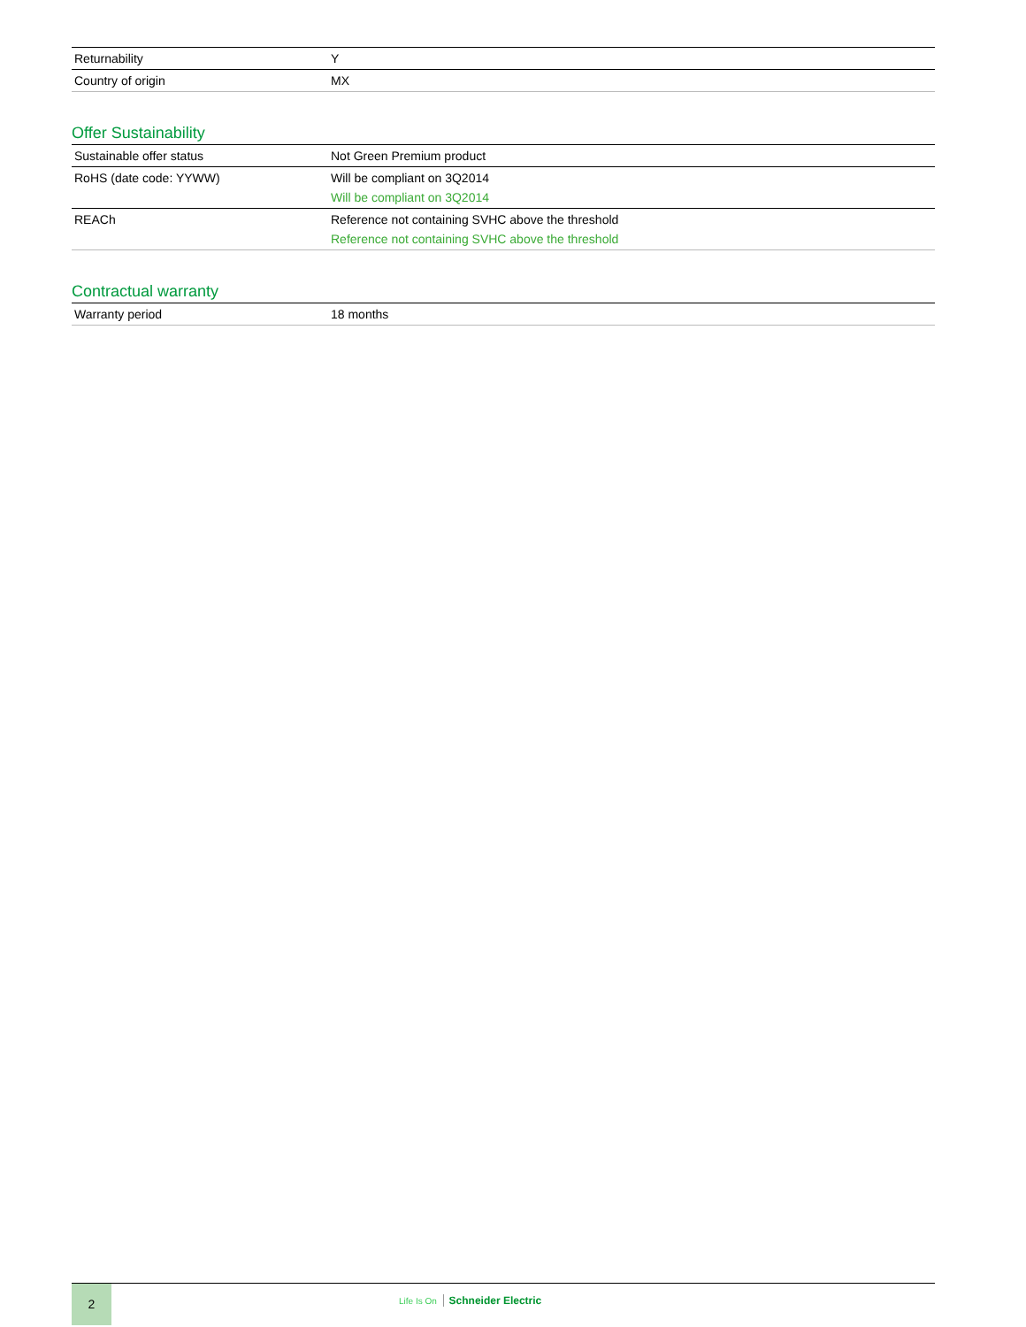| Returnability | Y |
| Country of origin | MX |
Offer Sustainability
| Sustainable offer status | Not Green Premium product |
| RoHS (date code: YYWW) | Will be compliant on 3Q2014 Will be compliant on 3Q2014 |
| REACh | Reference not containing SVHC above the threshold Reference not containing SVHC above the threshold |
Contractual warranty
| Warranty period | 18 months |
2
Life Is On Schneider Electric